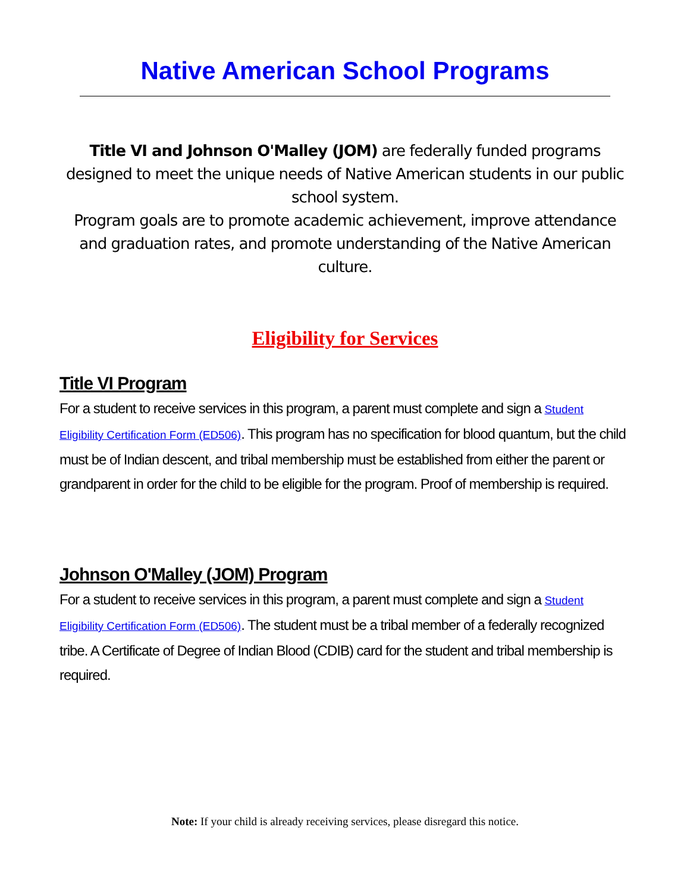Native American School Programs
Title VI and Johnson O'Malley (JOM) are federally funded programs designed to meet the unique needs of Native American students in our public school system.
Program goals are to promote academic achievement, improve attendance and graduation rates, and promote understanding of the Native American culture.
Eligibility for Services
Title VI Program
For a student to receive services in this program, a parent must complete and sign a Student Eligibility Certification Form (ED506). This program has no specification for blood quantum, but the child must be of Indian descent, and tribal membership must be established from either the parent or grandparent in order for the child to be eligible for the program. Proof of membership is required.
Johnson O'Malley (JOM) Program
For a student to receive services in this program, a parent must complete and sign a Student Eligibility Certification Form (ED506). The student must be a tribal member of a federally recognized tribe. A Certificate of Degree of Indian Blood (CDIB) card for the student and tribal membership is required.
Note: If your child is already receiving services, please disregard this notice.